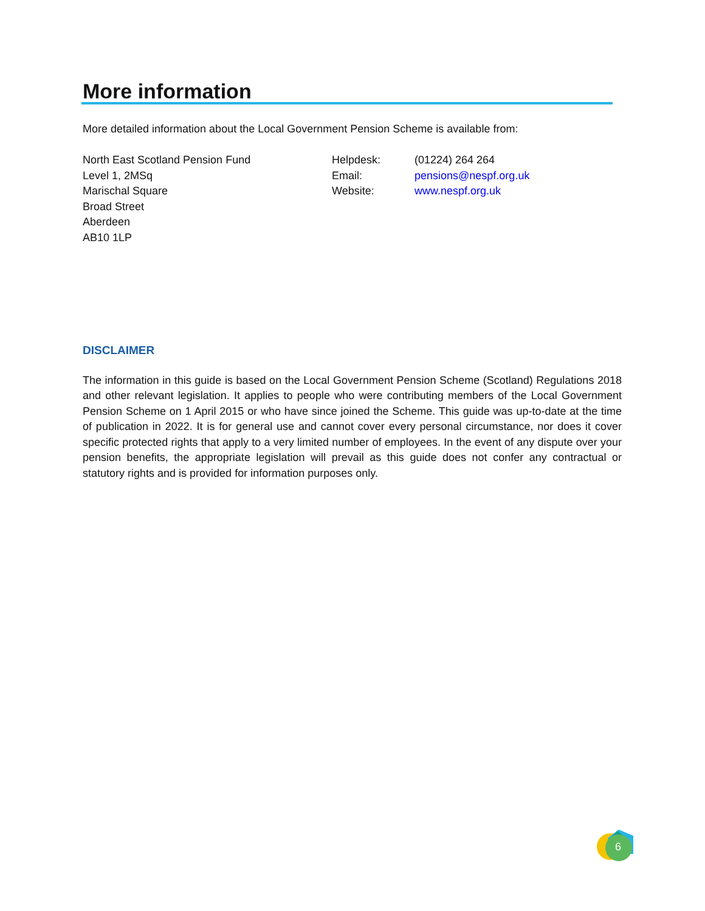More information
More detailed information about the Local Government Pension Scheme is available from:
North East Scotland Pension Fund
Level 1, 2MSq
Marischal Square
Broad Street
Aberdeen
AB10 1LP
Helpdesk:
Email:
Website:
(01224) 264 264
pensions@nespf.org.uk
www.nespf.org.uk
DISCLAIMER
The information in this guide is based on the Local Government Pension Scheme (Scotland) Regulations 2018 and other relevant legislation. It applies to people who were contributing members of the Local Government Pension Scheme on 1 April 2015 or who have since joined the Scheme. This guide was up-to-date at the time of publication in 2022. It is for general use and cannot cover every personal circumstance, nor does it cover specific protected rights that apply to a very limited number of employees. In the event of any dispute over your pension benefits, the appropriate legislation will prevail as this guide does not confer any contractual or statutory rights and is provided for information purposes only.
6